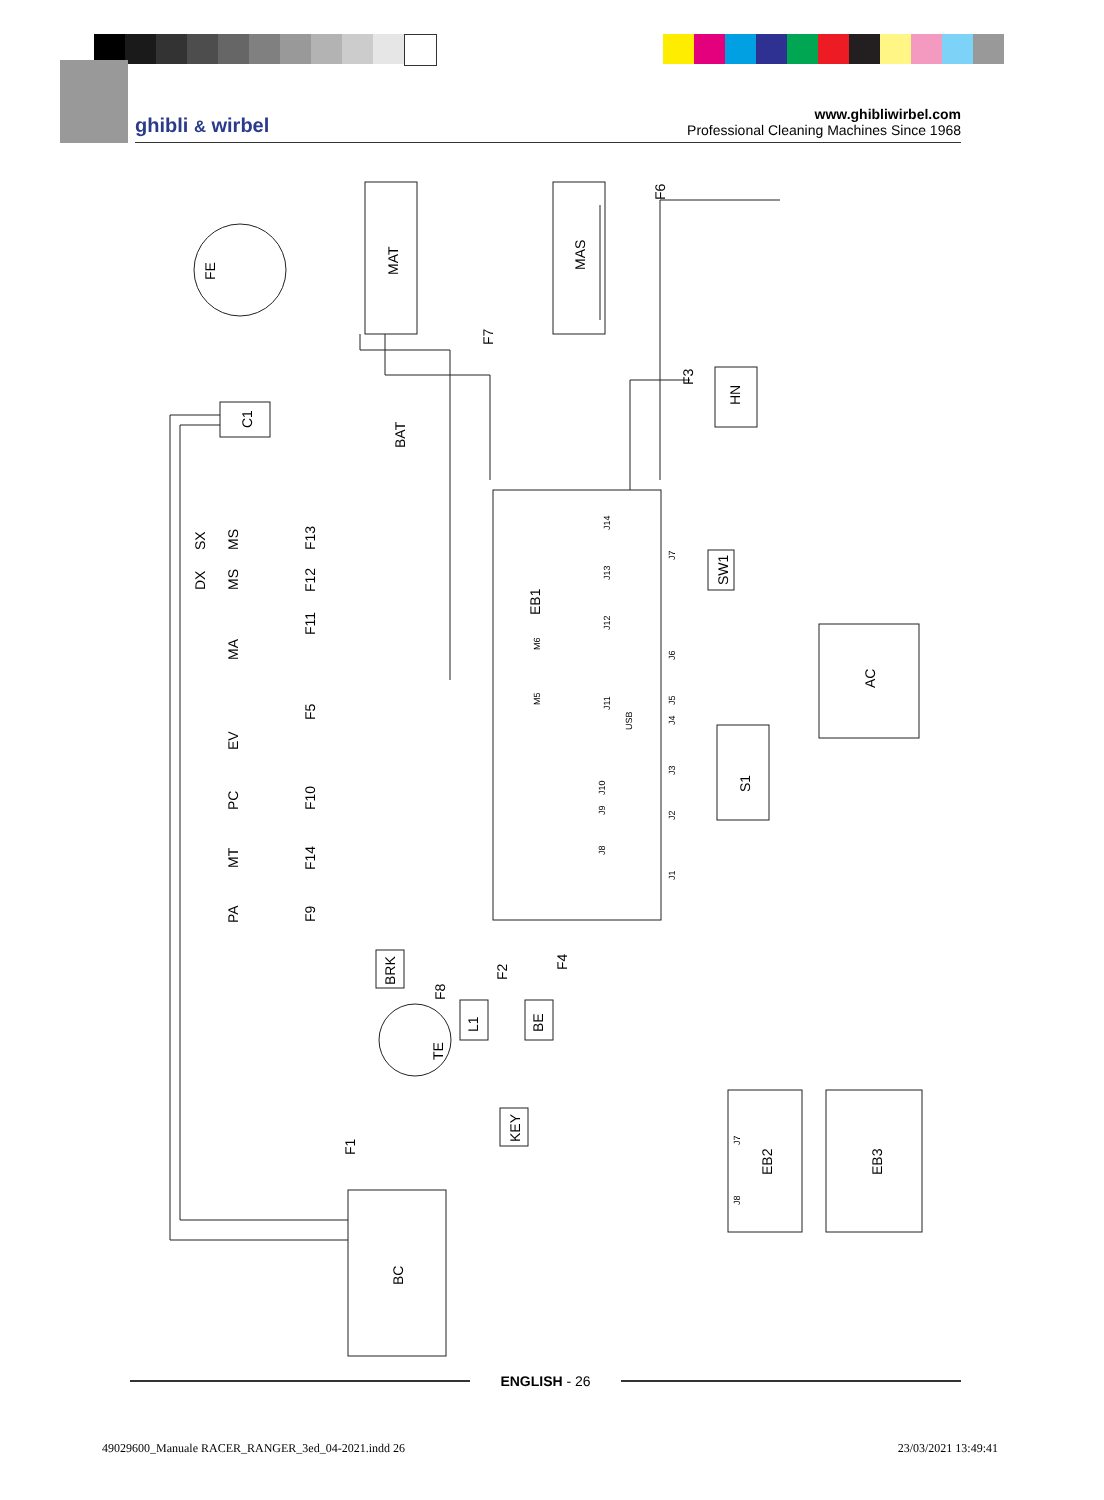ghibli & wirbel
www.ghibliwirbel.com
Professional Cleaning Machines Since 1968
FE
MAT
MAS
F6
F7
F3
HN
C1
BAT
EB1
SW1
AC
S1
SX
MS
F13
DX
MS
F12
F11
MA
F5
EV
PC
F10
MT
F14
PA
F9
BRK
F8
F2
F4
L1
BE
TE
KEY
F1
EB2
EB3
BC
J14
J13
J12
J11
J7
J6
J5
J4
USB
J3
J2
J10
J9
J8
J1
M6
M5
J7
J8
ENGLISH - 26
49029600_Manuale RACER_RANGER_3ed_04-2021.indd 26 23/03/2021 13:49:41